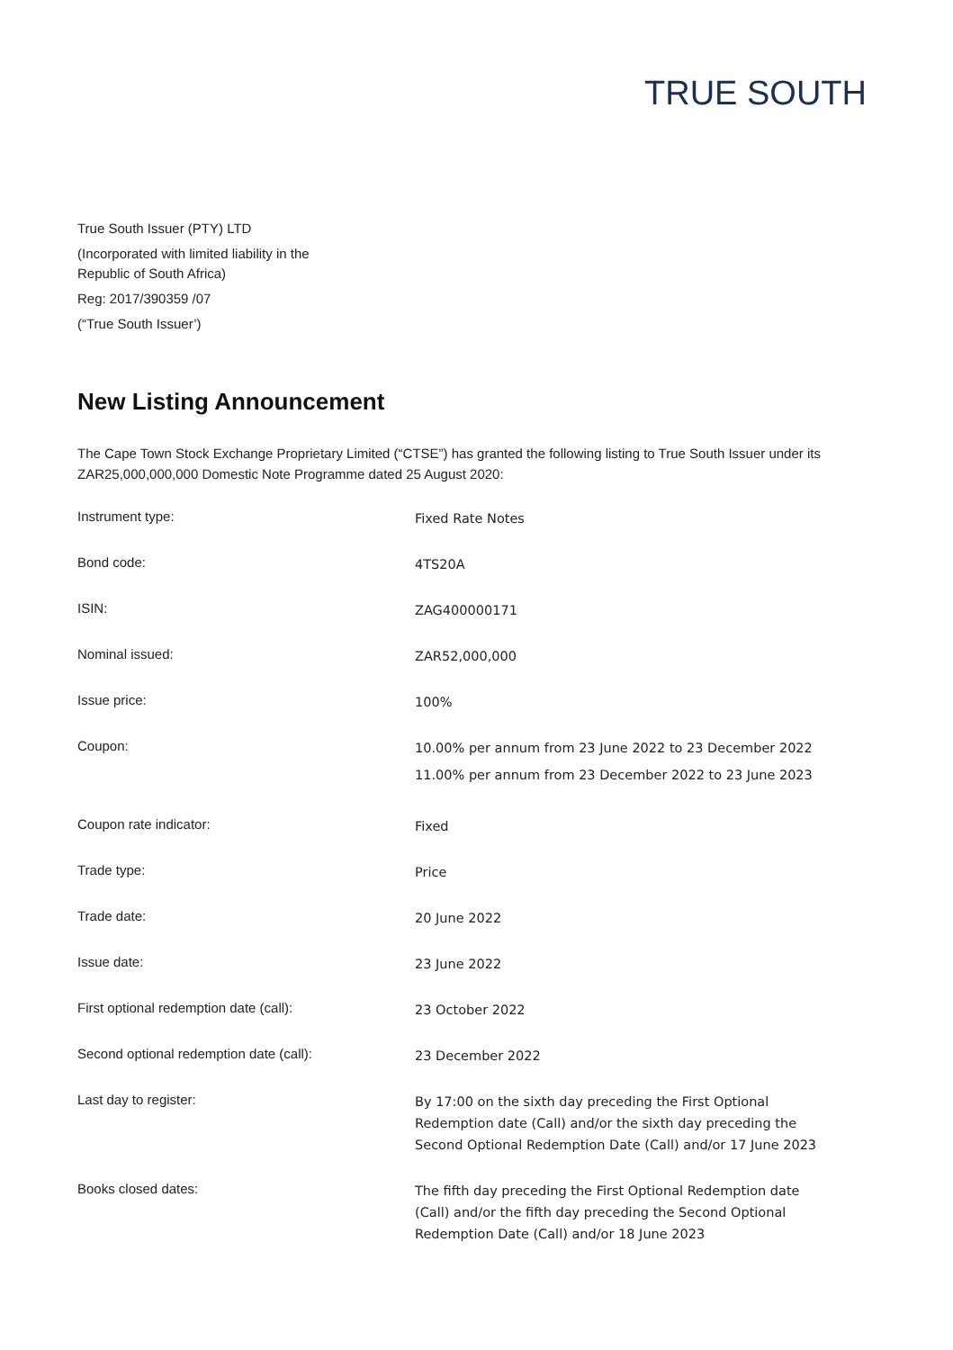TRUE SOUTH
True South Issuer (PTY) LTD
(Incorporated with limited liability in the
Republic of South Africa)
Reg: 2017/390359 /07
(“True South Issuer’)
New Listing Announcement
The Cape Town Stock Exchange Proprietary Limited (“CTSE”) has granted the following listing to True South Issuer under its ZAR25,000,000,000 Domestic Note Programme dated 25 August 2020:
| Instrument type: | Fixed Rate Notes |
| Bond code: | 4TS20A |
| ISIN: | ZAG400000171 |
| Nominal issued: | ZAR52,000,000 |
| Issue price: | 100% |
| Coupon: | 10.00% per annum from 23 June 2022 to 23 December 2022 11.00% per annum from 23 December 2022 to 23 June 2023 |
| Coupon rate indicator: | Fixed |
| Trade type: | Price |
| Trade date: | 20 June 2022 |
| Issue date: | 23 June 2022 |
| First optional redemption date (call): | 23 October 2022 |
| Second optional redemption date (call): | 23 December 2022 |
| Last day to register: | By 17:00 on the sixth day preceding the First Optional Redemption date (Call) and/or the sixth day preceding the Second Optional Redemption Date (Call) and/or 17 June 2023 |
| Books closed dates: | The fifth day preceding the First Optional Redemption date (Call) and/or the fifth day preceding the Second Optional Redemption Date (Call) and/or 18 June 2023 |